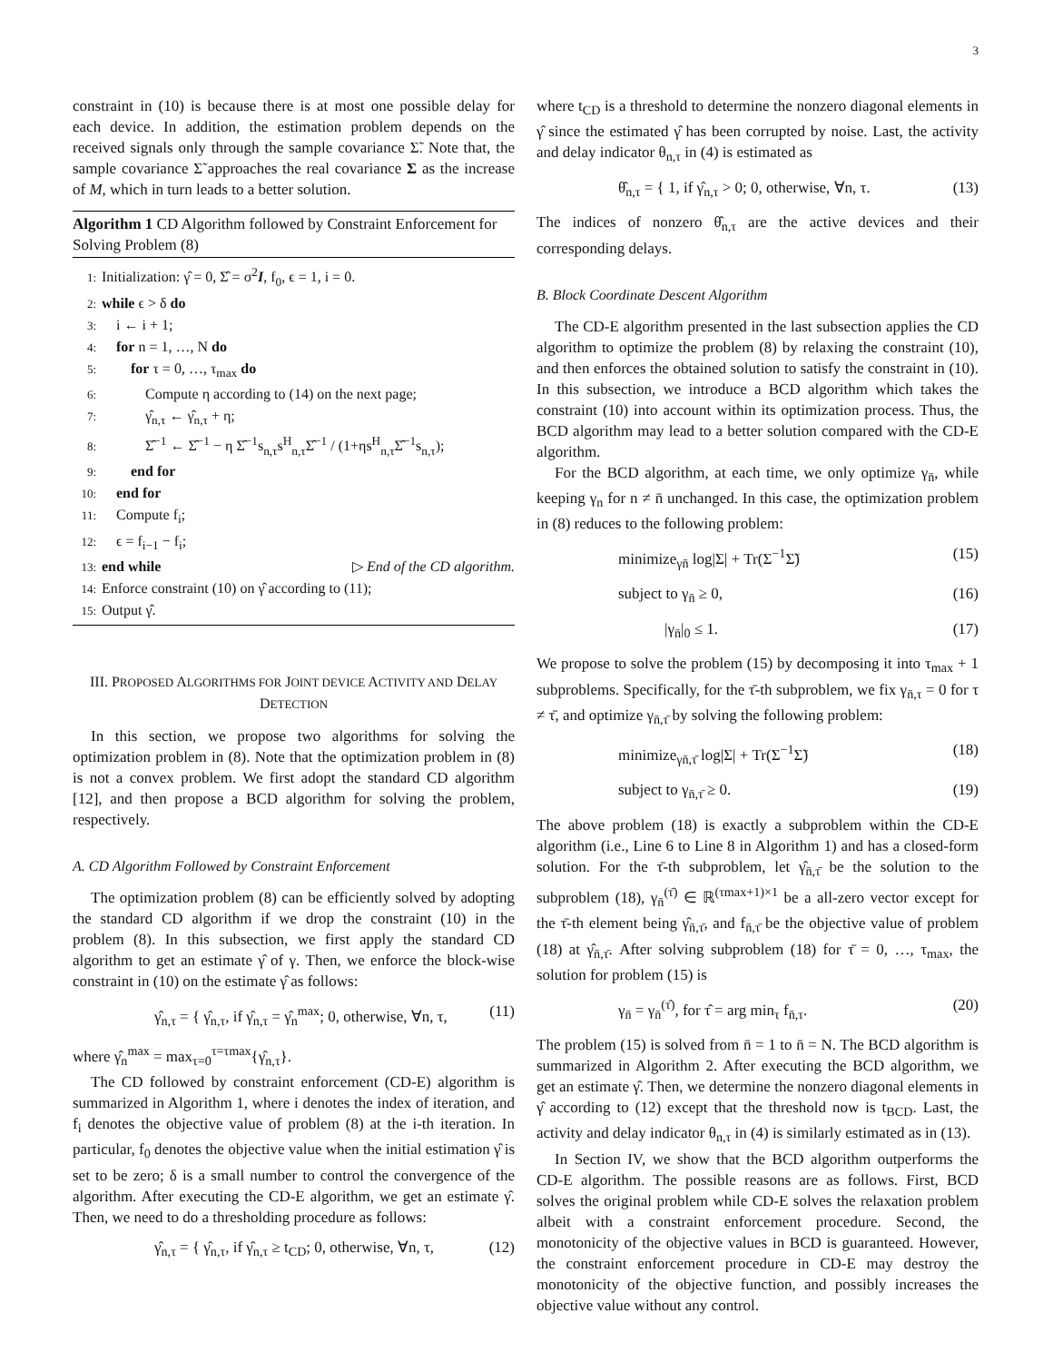3
constraint in (10) is because there is at most one possible delay for each device. In addition, the estimation problem depends on the received signals only through the sample covariance Σ̃. Note that, the sample covariance Σ̃ approaches the real covariance Σ as the increase of M, which in turn leads to a better solution.
Algorithm 1 CD Algorithm followed by Constraint Enforcement for Solving Problem (8)
1: Initialization: γ̂ = 0, Σ̂ = σ<sup>2</sup>I, f<sub>0</sub>, ϵ = 1, i = 0.
2: while ϵ > δ do
3: i ← i + 1;
4: for n = 1, …, N do
5:  for τ = 0, …, τ<sub>max</sub> do
6:   Compute η according to (14) on the next page;
7:   γ̂<sub>n,τ</sub> ← γ̂<sub>n,τ</sub> + η;
8:   Σ̂<sup>−1</sup> ← Σ̂<sup>−1</sup> − η Σ̂<sup>−1</sup>s<sub>n,τ</sub>s<sup>H</sup><sub>n,τ</sub>Σ̂<sup>−1</sup> / (1+ηs<sup>H</sup><sub>n,τ</sub>Σ̂<sup>−1</sup>s<sub>n,τ</sub>);
9:  end for
10: end for
11: Compute f<sub>i</sub>;
12: ϵ = f<sub>i−1</sub> − f<sub>i</sub>;
13: end while ▷ End of the CD algorithm.
14: Enforce constraint (10) on γ̂ according to (11);
15: Output γ̂.
III. PROPOSED ALGORITHMS FOR JOINT DEVICE ACTIVITY AND DELAY DETECTION
In this section, we propose two algorithms for solving the optimization problem in (8). Note that the optimization problem in (8) is not a convex problem. We first adopt the standard CD algorithm [12], and then propose a BCD algorithm for solving the problem, respectively.
A. CD Algorithm Followed by Constraint Enforcement
The optimization problem (8) can be efficiently solved by adopting the standard CD algorithm if we drop the constraint (10) in the problem (8). In this subsection, we first apply the standard CD algorithm to get an estimate γ̂ of γ. Then, we enforce the block-wise constraint in (10) on the estimate γ̂ as follows:
γ̂<sub>n,τ</sub> = { γ̂<sub>n,τ</sub>, if γ̂<sub>n,τ</sub> = γ̂<sub>n</sub><sup>max</sup>; 0, otherwise, ∀n, τ, (11)
where γ̂<sub>n</sub><sup>max</sup> = max<sub>τ=0</sub><sup>τ=τmax</sup>{γ̂<sub>n,τ</sub>}.
The CD followed by constraint enforcement (CD-E) algorithm is summarized in Algorithm 1, where i denotes the index of iteration, and f<sub>i</sub> denotes the objective value of problem (8) at the i-th iteration. In particular, f<sub>0</sub> denotes the objective value when the initial estimation γ̂ is set to be zero; δ is a small number to control the convergence of the algorithm. After executing the CD-E algorithm, we get an estimate γ̂. Then, we need to do a thresholding procedure as follows:
γ̂<sub>n,τ</sub> = { γ̂<sub>n,τ</sub>, if γ̂<sub>n,τ</sub> ≥ t<sub>CD</sub>; 0, otherwise, ∀n, τ, (12)
where t<sub>CD</sub> is a threshold to determine the nonzero diagonal elements in γ̂ since the estimated γ̂ has been corrupted by noise. Last, the activity and delay indicator θ<sub>n,τ</sub> in (4) is estimated as
θ̂<sub>n,τ</sub> = { 1, if γ̂<sub>n,τ</sub> > 0; 0, otherwise, ∀n, τ. (13)
The indices of nonzero θ̂<sub>n,τ</sub> are the active devices and their corresponding delays.
B. Block Coordinate Descent Algorithm
The CD-E algorithm presented in the last subsection applies the CD algorithm to optimize the problem (8) by relaxing the constraint (10), and then enforces the obtained solution to satisfy the constraint in (10). In this subsection, we introduce a BCD algorithm which takes the constraint (10) into account within its optimization process. Thus, the BCD algorithm may lead to a better solution compared with the CD-E algorithm.
For the BCD algorithm, at each time, we only optimize γ<sub>n̄</sub>, while keeping γ<sub>n</sub> for n ≠ n̄ unchanged. In this case, the optimization problem in (8) reduces to the following problem:
minimize<sub>γn̄</sub> log|Σ| + Tr(Σ<sup>−1</sup>Σ̃) (15)
subject to γ<sub>n̄</sub> ≥ 0, (16)
   |γ<sub>n̄</sub>|<sub>0</sub> ≤ 1. (17)
We propose to solve the problem (15) by decomposing it into τ<sub>max</sub> + 1 subproblems. Specifically, for the τ̄-th subproblem, we fix γ<sub>n̄,τ</sub> = 0 for τ ≠ τ̄, and optimize γ<sub>n̄,τ̄</sub> by solving the following problem:
minimize<sub>γn̄,τ̄</sub> log|Σ| + Tr(Σ<sup>−1</sup>Σ̃) (18)
subject to γ<sub>n̄,τ̄</sub> ≥ 0. (19)
The above problem (18) is exactly a subproblem within the CD-E algorithm (i.e., Line 6 to Line 8 in Algorithm 1) and has a closed-form solution. For the τ̄-th subproblem, let γ̂<sub>n̄,τ̄</sub> be the solution to the subproblem (18), γ<sub>n̄</sub><sup>(τ̄)</sup> ∈ ℝ<sup>(τmax+1)×1</sup> be a all-zero vector except for the τ̄-th element being γ̂<sub>n̄,τ̄</sub>, and f<sub>n̄,τ̄</sub> be the objective value of problem (18) at γ̂<sub>n̄,τ̄</sub>. After solving subproblem (18) for τ̄ = 0, …, τ<sub>max</sub>, the solution for problem (15) is
γ<sub>n̄</sub> = γ<sub>n̄</sub><sup>(τ̂)</sup>, for τ̂ = arg min<sub>τ</sub> f<sub>n̄,τ</sub>. (20)
The problem (15) is solved from n̄ = 1 to n̄ = N. The BCD algorithm is summarized in Algorithm 2. After executing the BCD algorithm, we get an estimate γ̂. Then, we determine the nonzero diagonal elements in γ̂ according to (12) except that the threshold now is t<sub>BCD</sub>. Last, the activity and delay indicator θ<sub>n,τ</sub> in (4) is similarly estimated as in (13).
In Section IV, we show that the BCD algorithm outperforms the CD-E algorithm. The possible reasons are as follows. First, BCD solves the original problem while CD-E solves the relaxation problem albeit with a constraint enforcement procedure. Second, the monotonicity of the objective values in BCD is guaranteed. However, the constraint enforcement procedure in CD-E may destroy the monotonicity of the objective function, and possibly increases the objective value without any control.